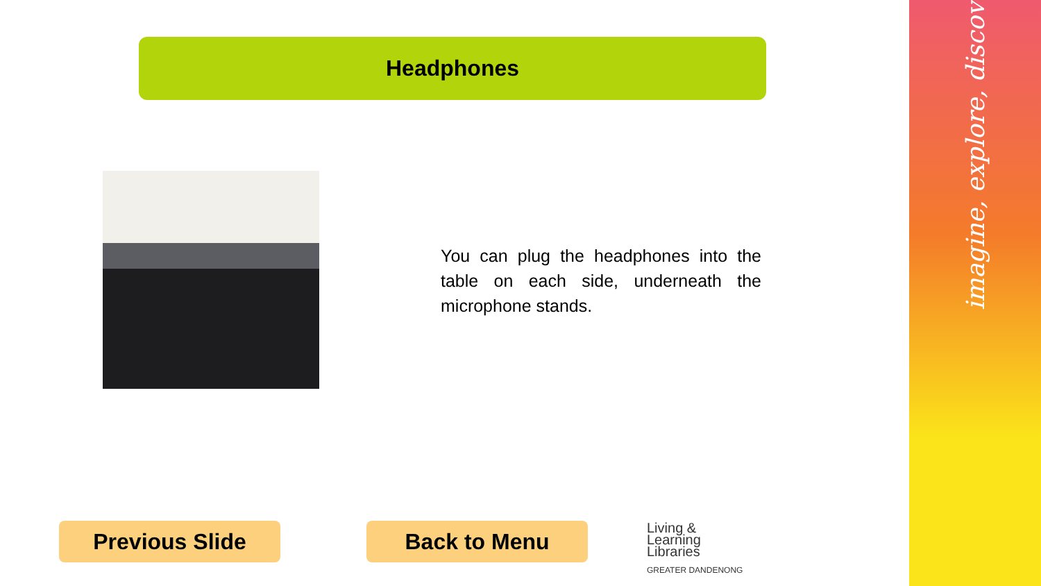imagine, explore, discover
Headphones
You can plug the headphones into the table on each side, underneath the microphone stands.
Previous Slide Back to Menu
Living &
Learning
Libraries
GREATER DANDENONG